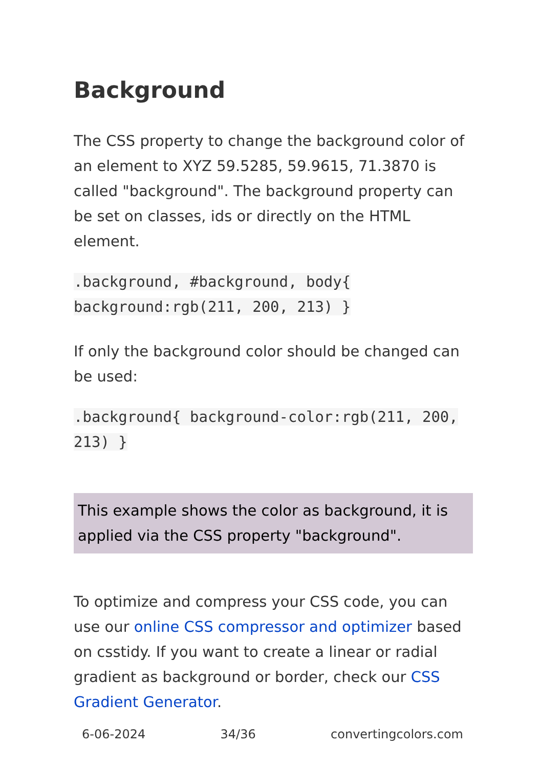Background
The CSS property to change the background color of an element to XYZ 59.5285, 59.9615, 71.3870 is called "background". The background property can be set on classes, ids or directly on the HTML element.
.background, #background, body{ background:rgb(211, 200, 213) }
If only the background color should be changed can be used:
.background{ background-color:rgb(211, 200, 213) }
This example shows the color as background, it is applied via the CSS property "background".
To optimize and compress your CSS code, you can use our online CSS compressor and optimizer based on csstidy. If you want to create a linear or radial gradient as background or border, check our CSS Gradient Generator.
6-06-2024 34/36 convertingcolors.com